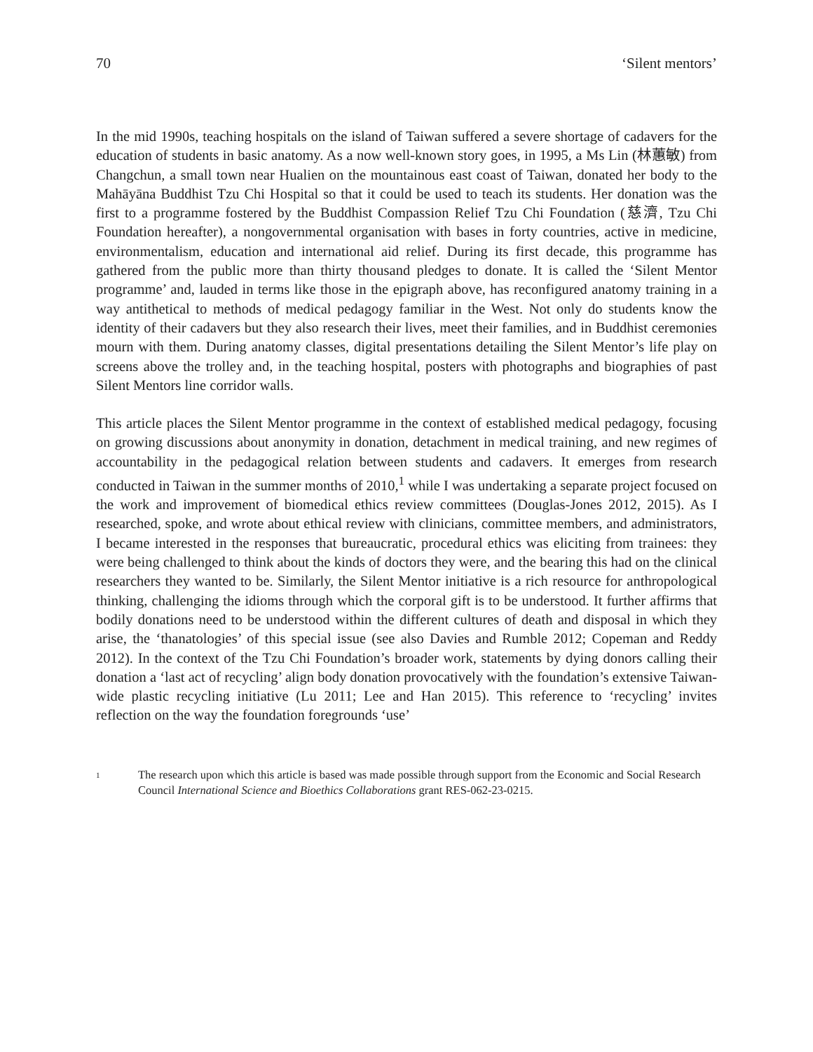70 ‘Silent mentors’
In the mid 1990s, teaching hospitals on the island of Taiwan suffered a severe shortage of cadavers for the education of students in basic anatomy. As a now well-known story goes, in 1995, a Ms Lin (林蕙敏) from Changchun, a small town near Hualien on the mountainous east coast of Taiwan, donated her body to the Mahāyāna Buddhist Tzu Chi Hospital so that it could be used to teach its students. Her donation was the first to a programme fostered by the Buddhist Compassion Relief Tzu Chi Foundation (慈濟, Tzu Chi Foundation hereafter), a nongovernmental organisation with bases in forty countries, active in medicine, environmentalism, education and international aid relief. During its first decade, this programme has gathered from the public more than thirty thousand pledges to donate. It is called the ‘Silent Mentor programme’ and, lauded in terms like those in the epigraph above, has reconfigured anatomy training in a way antithetical to methods of medical pedagogy familiar in the West. Not only do students know the identity of their cadavers but they also research their lives, meet their families, and in Buddhist ceremonies mourn with them. During anatomy classes, digital presentations detailing the Silent Mentor’s life play on screens above the trolley and, in the teaching hospital, posters with photographs and biographies of past Silent Mentors line corridor walls.
This article places the Silent Mentor programme in the context of established medical pedagogy, focusing on growing discussions about anonymity in donation, detachment in medical training, and new regimes of accountability in the pedagogical relation between students and cadavers. It emerges from research conducted in Taiwan in the summer months of 2010,<sup>1</sup> while I was undertaking a separate project focused on the work and improvement of biomedical ethics review committees (Douglas-Jones 2012, 2015). As I researched, spoke, and wrote about ethical review with clinicians, committee members, and administrators, I became interested in the responses that bureaucratic, procedural ethics was eliciting from trainees: they were being challenged to think about the kinds of doctors they were, and the bearing this had on the clinical researchers they wanted to be. Similarly, the Silent Mentor initiative is a rich resource for anthropological thinking, challenging the idioms through which the corporal gift is to be understood. It further affirms that bodily donations need to be understood within the different cultures of death and disposal in which they arise, the ‘thanatologies’ of this special issue (see also Davies and Rumble 2012; Copeman and Reddy 2012). In the context of the Tzu Chi Foundation’s broader work, statements by dying donors calling their donation a ‘last act of recycling’ align body donation provocatively with the foundation’s extensive Taiwan-wide plastic recycling initiative (Lu 2011; Lee and Han 2015). This reference to ‘recycling’ invites reflection on the way the foundation foregrounds ‘use’
1 The research upon which this article is based was made possible through support from the Economic and Social Research Council International Science and Bioethics Collaborations grant RES-062-23-0215.